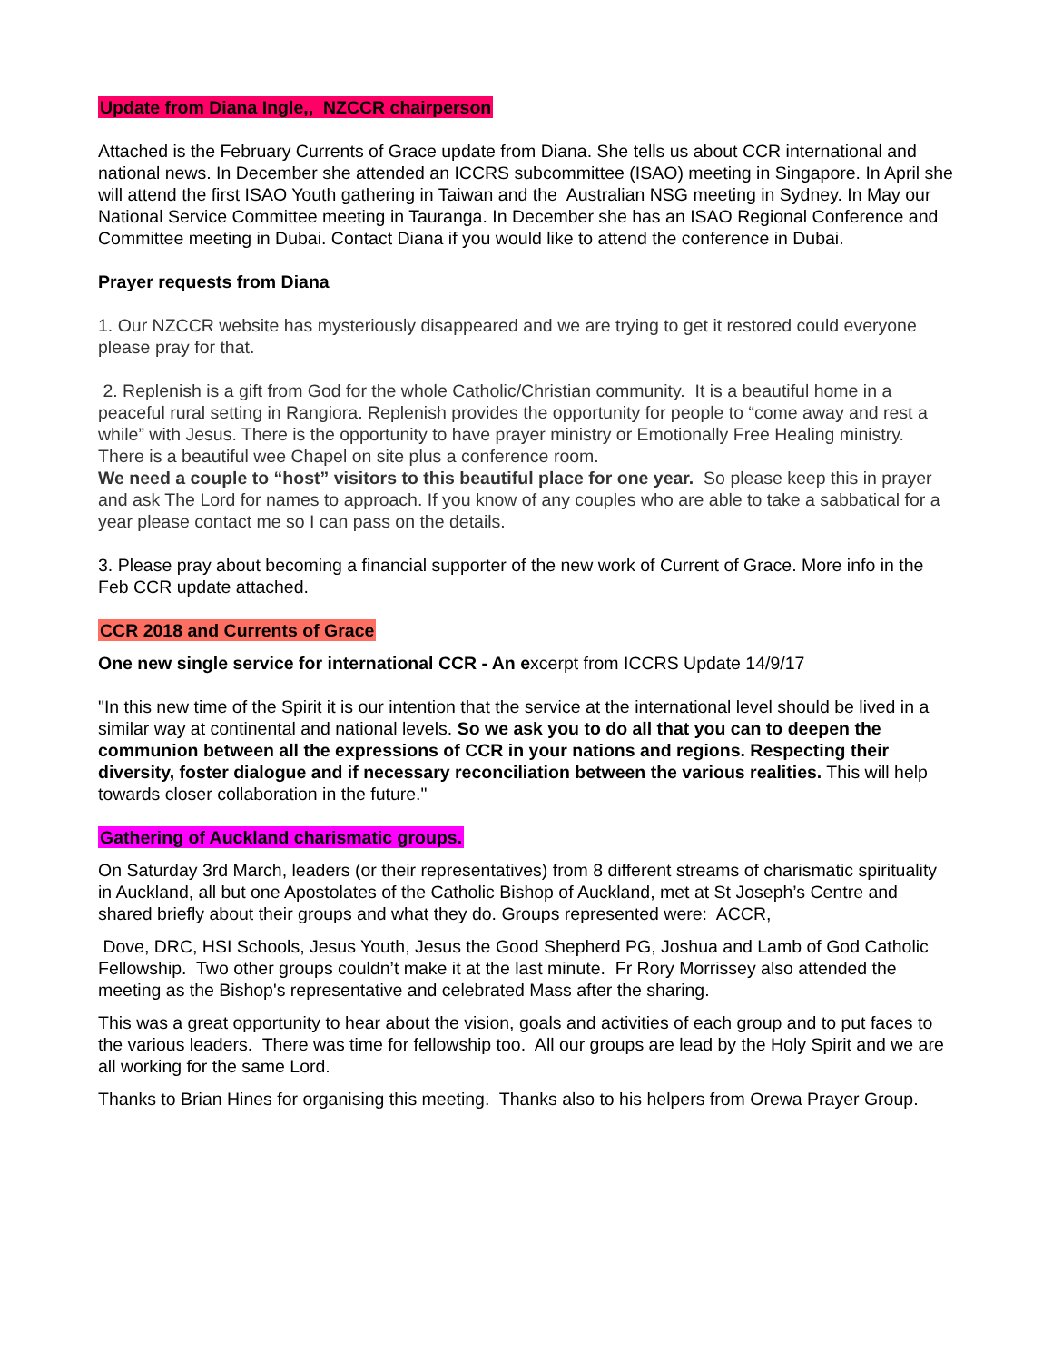Update from Diana Ingle,, NZCCR chairperson
Attached is the February Currents of Grace update from Diana. She tells us about CCR international and national news. In December she attended an ICCRS subcommittee (ISAO) meeting in Singapore. In April she will attend the first ISAO Youth gathering in Taiwan and the Australian NSG meeting in Sydney. In May our National Service Committee meeting in Tauranga. In December she has an ISAO Regional Conference and Committee meeting in Dubai. Contact Diana if you would like to attend the conference in Dubai.
Prayer requests from Diana
1. Our NZCCR website has mysteriously disappeared and we are trying to get it restored could everyone please pray for that.
2. Replenish is a gift from God for the whole Catholic/Christian community. It is a beautiful home in a peaceful rural setting in Rangiora. Replenish provides the opportunity for people to “come away and rest a while” with Jesus. There is the opportunity to have prayer ministry or Emotionally Free Healing ministry. There is a beautiful wee Chapel on site plus a conference room.
We need a couple to “host” visitors to this beautiful place for one year. So please keep this in prayer and ask The Lord for names to approach. If you know of any couples who are able to take a sabbatical for a year please contact me so I can pass on the details.
3. Please pray about becoming a financial supporter of the new work of Current of Grace. More info in the Feb CCR update attached.
CCR 2018 and Currents of Grace
One new single service for international CCR - An excerpt from ICCRS Update 14/9/17
"In this new time of the Spirit it is our intention that the service at the international level should be lived in a similar way at continental and national levels. So we ask you to do all that you can to deepen the communion between all the expressions of CCR in your nations and regions. Respecting their diversity, foster dialogue and if necessary reconciliation between the various realities. This will help towards closer collaboration in the future."
Gathering of Auckland charismatic groups.
On Saturday 3rd March, leaders (or their representatives) from 8 different streams of charismatic spirituality in Auckland, all but one Apostolates of the Catholic Bishop of Auckland, met at St Joseph’s Centre and shared briefly about their groups and what they do. Groups represented were: ACCR,
Dove, DRC, HSI Schools, Jesus Youth, Jesus the Good Shepherd PG, Joshua and Lamb of God Catholic Fellowship. Two other groups couldn’t make it at the last minute. Fr Rory Morrissey also attended the meeting as the Bishop's representative and celebrated Mass after the sharing.
This was a great opportunity to hear about the vision, goals and activities of each group and to put faces to the various leaders. There was time for fellowship too. All our groups are lead by the Holy Spirit and we are all working for the same Lord.
Thanks to Brian Hines for organising this meeting. Thanks also to his helpers from Orewa Prayer Group.